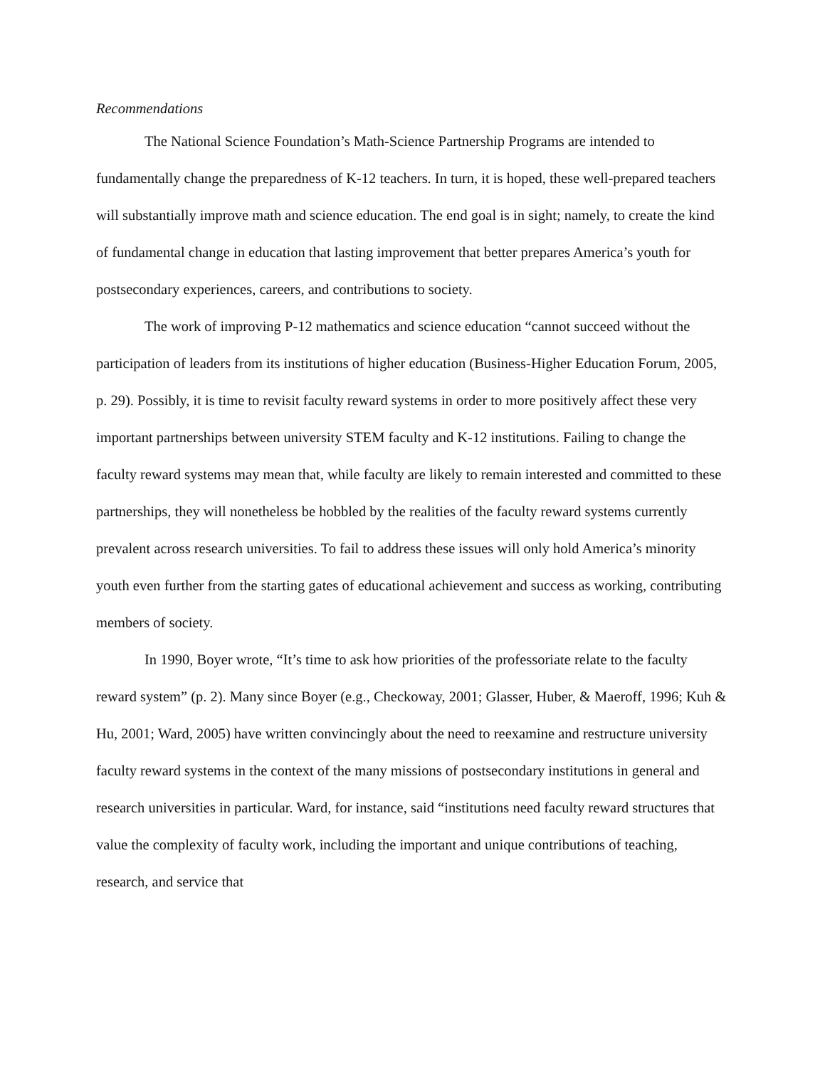Recommendations
The National Science Foundation’s Math-Science Partnership Programs are intended to fundamentally change the preparedness of K-12 teachers. In turn, it is hoped, these well-prepared teachers will substantially improve math and science education. The end goal is in sight; namely, to create the kind of fundamental change in education that lasting improvement that better prepares America’s youth for postsecondary experiences, careers, and contributions to society.
The work of improving P-12 mathematics and science education “cannot succeed without the participation of leaders from its institutions of higher education (Business-Higher Education Forum, 2005, p. 29). Possibly, it is time to revisit faculty reward systems in order to more positively affect these very important partnerships between university STEM faculty and K-12 institutions. Failing to change the faculty reward systems may mean that, while faculty are likely to remain interested and committed to these partnerships, they will nonetheless be hobbled by the realities of the faculty reward systems currently prevalent across research universities. To fail to address these issues will only hold America’s minority youth even further from the starting gates of educational achievement and success as working, contributing members of society.
In 1990, Boyer wrote, “It’s time to ask how priorities of the professoriate relate to the faculty reward system” (p. 2). Many since Boyer (e.g., Checkoway, 2001; Glasser, Huber, & Maeroff, 1996; Kuh & Hu, 2001; Ward, 2005) have written convincingly about the need to reexamine and restructure university faculty reward systems in the context of the many missions of postsecondary institutions in general and research universities in particular. Ward, for instance, said “institutions need faculty reward structures that value the complexity of faculty work, including the important and unique contributions of teaching, research, and service that